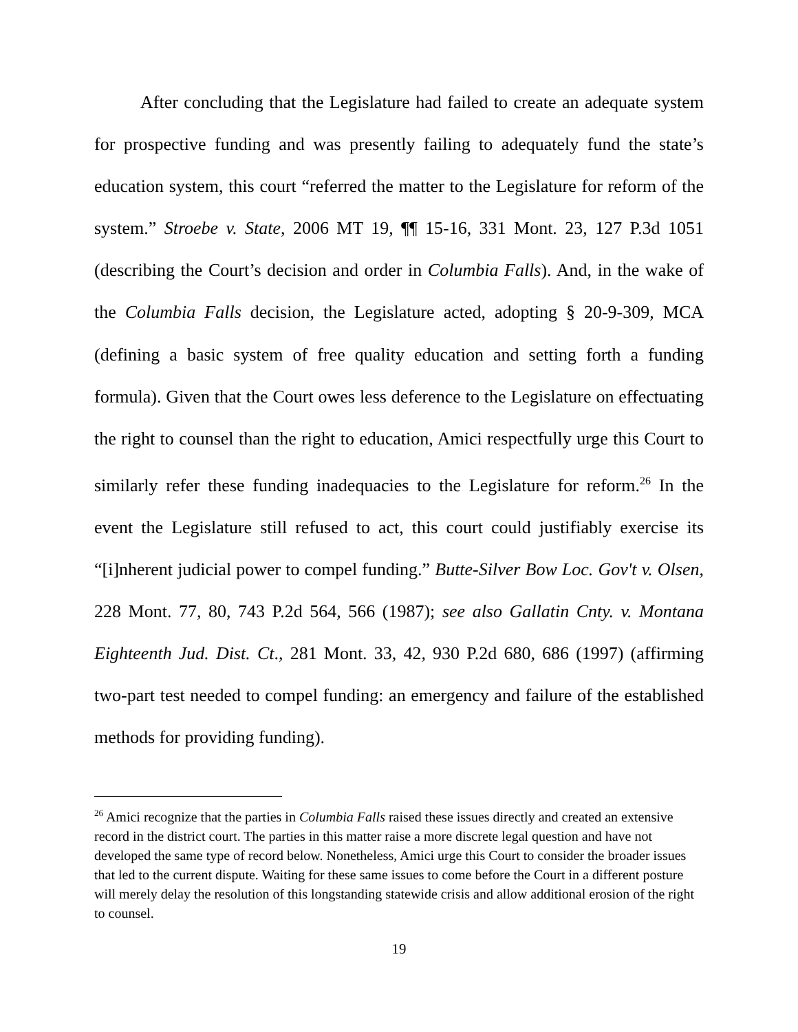After concluding that the Legislature had failed to create an adequate system for prospective funding and was presently failing to adequately fund the state’s education system, this court “referred the matter to the Legislature for reform of the system.” Stroebe v. State, 2006 MT 19, ¶¶ 15-16, 331 Mont. 23, 127 P.3d 1051 (describing the Court’s decision and order in Columbia Falls). And, in the wake of the Columbia Falls decision, the Legislature acted, adopting § 20-9-309, MCA (defining a basic system of free quality education and setting forth a funding formula). Given that the Court owes less deference to the Legislature on effectuating the right to counsel than the right to education, Amici respectfully urge this Court to similarly refer these funding inadequacies to the Legislature for reform.<sup>26</sup> In the event the Legislature still refused to act, this court could justifiably exercise its “[i]nherent judicial power to compel funding.” Butte-Silver Bow Loc. Gov't v. Olsen, 228 Mont. 77, 80, 743 P.2d 564, 566 (1987); see also Gallatin Cnty. v. Montana Eighteenth Jud. Dist. Ct., 281 Mont. 33, 42, 930 P.2d 680, 686 (1997) (affirming two-part test needed to compel funding: an emergency and failure of the established methods for providing funding).
<sup>26</sup> Amici recognize that the parties in Columbia Falls raised these issues directly and created an extensive record in the district court. The parties in this matter raise a more discrete legal question and have not developed the same type of record below. Nonetheless, Amici urge this Court to consider the broader issues that led to the current dispute. Waiting for these same issues to come before the Court in a different posture will merely delay the resolution of this longstanding statewide crisis and allow additional erosion of the right to counsel.
19